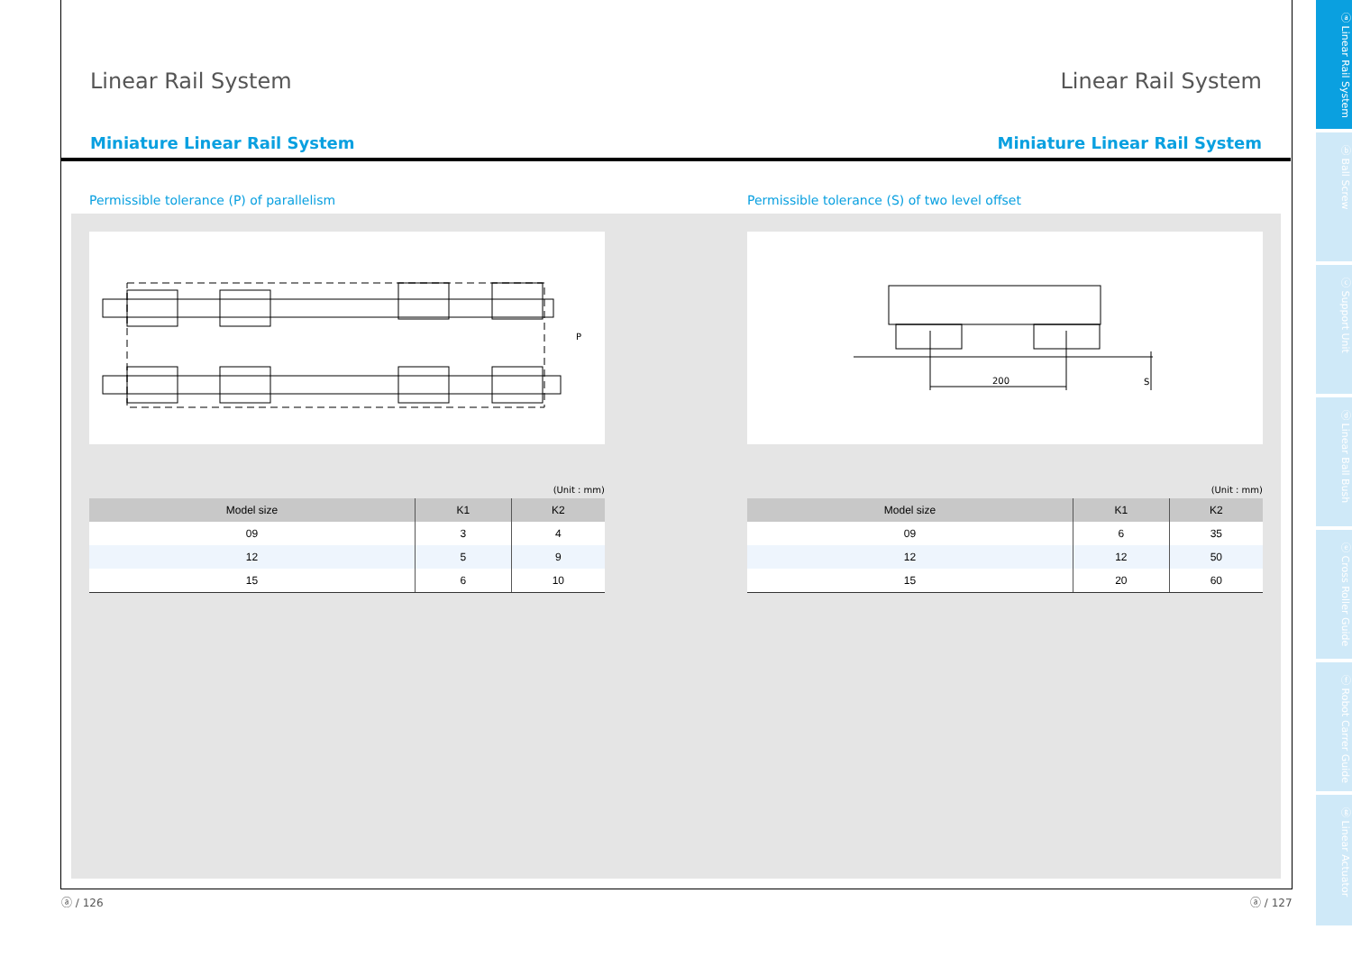Linear Rail System Linear Rail System
Miniature Linear Rail System Miniature Linear Rail System
Permissible tolerance (P) of parallelism
P
(Unit : mm)
| Model size | K1 | K2 |
| --- | --- | --- |
| 09 | 3 | 4 |
| 12 | 5 | 9 |
| 15 | 6 | 10 |
Permissible tolerance (S) of two level offset
200
S
(Unit : mm)
| Model size | K1 | K2 |
| --- | --- | --- |
| 09 | 6 | 35 |
| 12 | 12 | 50 |
| 15 | 20 | 60 |
ⓐ Linear Rail System
ⓑ Ball Screw
ⓒ Support Unit
ⓓ Linear Ball Bush
ⓔ Cross Roller Guide
ⓕ Robot Carrer Guide
ⓖ Linear Actuator
ⓐ / 126 ⓐ / 127